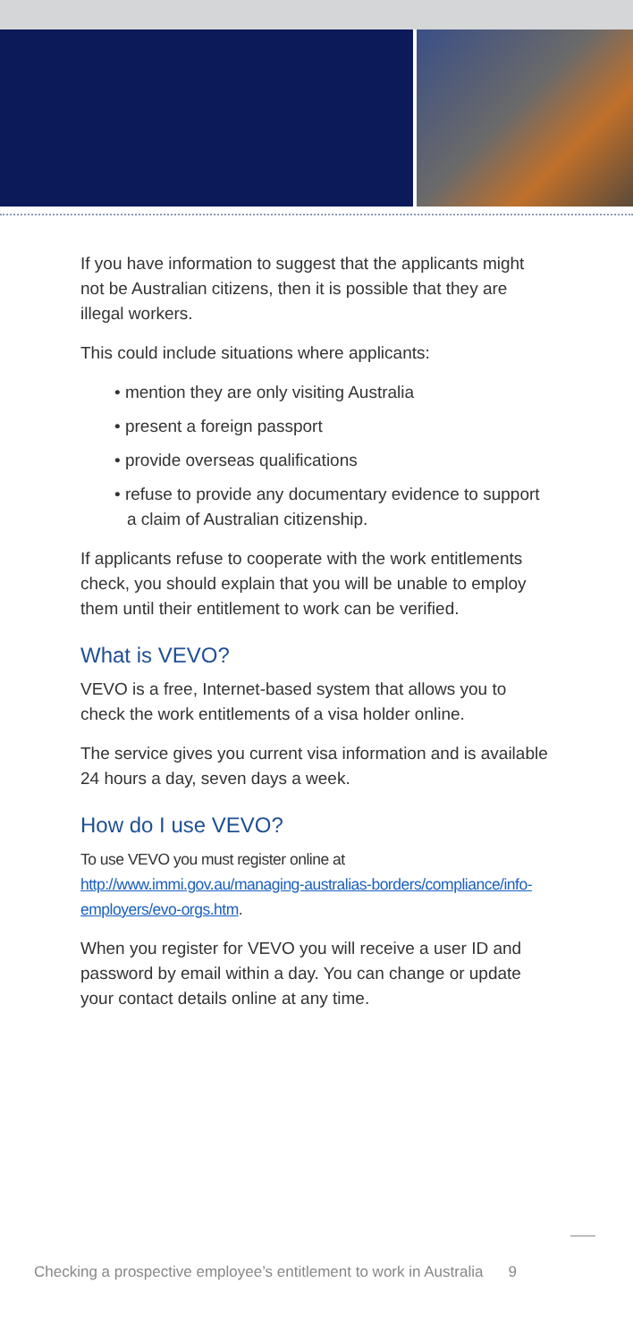If you have information to suggest that the applicants might not be Australian citizens, then it is possible that they are illegal workers.
This could include situations where applicants:
• mention they are only visiting Australia
• present a foreign passport
• provide overseas qualifications
• refuse to provide any documentary evidence to support a claim of Australian citizenship.
If applicants refuse to cooperate with the work entitlements check, you should explain that you will be unable to employ them until their entitlement to work can be verified.
What is VEVO?
VEVO is a free, Internet-based system that allows you to check the work entitlements of a visa holder online.
The service gives you current visa information and is available 24 hours a day, seven days a week.
How do I use VEVO?
To use VEVO you must register online at http://www.immi.gov.au/managing-australias-borders/compliance/info-employers/evo-orgs.htm.
When you register for VEVO you will receive a user ID and password by email within a day. You can change or update your contact details online at any time.
Checking a prospective employee’s entitlement to work in Australia 9